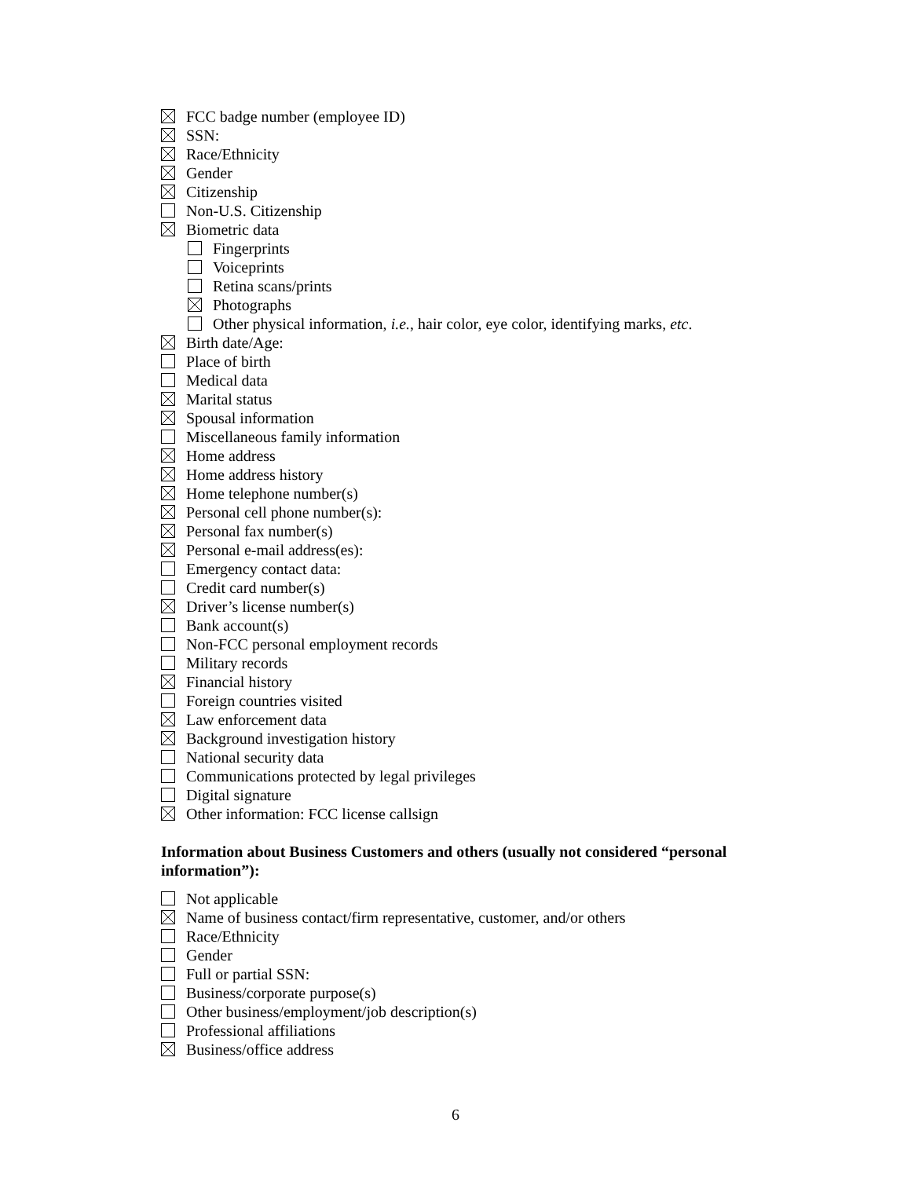FCC badge number (employee ID)
SSN:
Race/Ethnicity
Gender
Citizenship
Non-U.S. Citizenship
Biometric data
Fingerprints
Voiceprints
Retina scans/prints
Photographs
Other physical information, i.e., hair color, eye color, identifying marks, etc.
Birth date/Age:
Place of birth
Medical data
Marital status
Spousal information
Miscellaneous family information
Home address
Home address history
Home telephone number(s)
Personal cell phone number(s):
Personal fax number(s)
Personal e-mail address(es):
Emergency contact data:
Credit card number(s)
Driver’s license number(s)
Bank account(s)
Non-FCC personal employment records
Military records
Financial history
Foreign countries visited
Law enforcement data
Background investigation history
National security data
Communications protected by legal privileges
Digital signature
Other information: FCC license callsign
Information about Business Customers and others (usually not considered “personal information”):
Not applicable
Name of business contact/firm representative, customer, and/or others
Race/Ethnicity
Gender
Full or partial SSN:
Business/corporate purpose(s)
Other business/employment/job description(s)
Professional affiliations
Business/office address
6